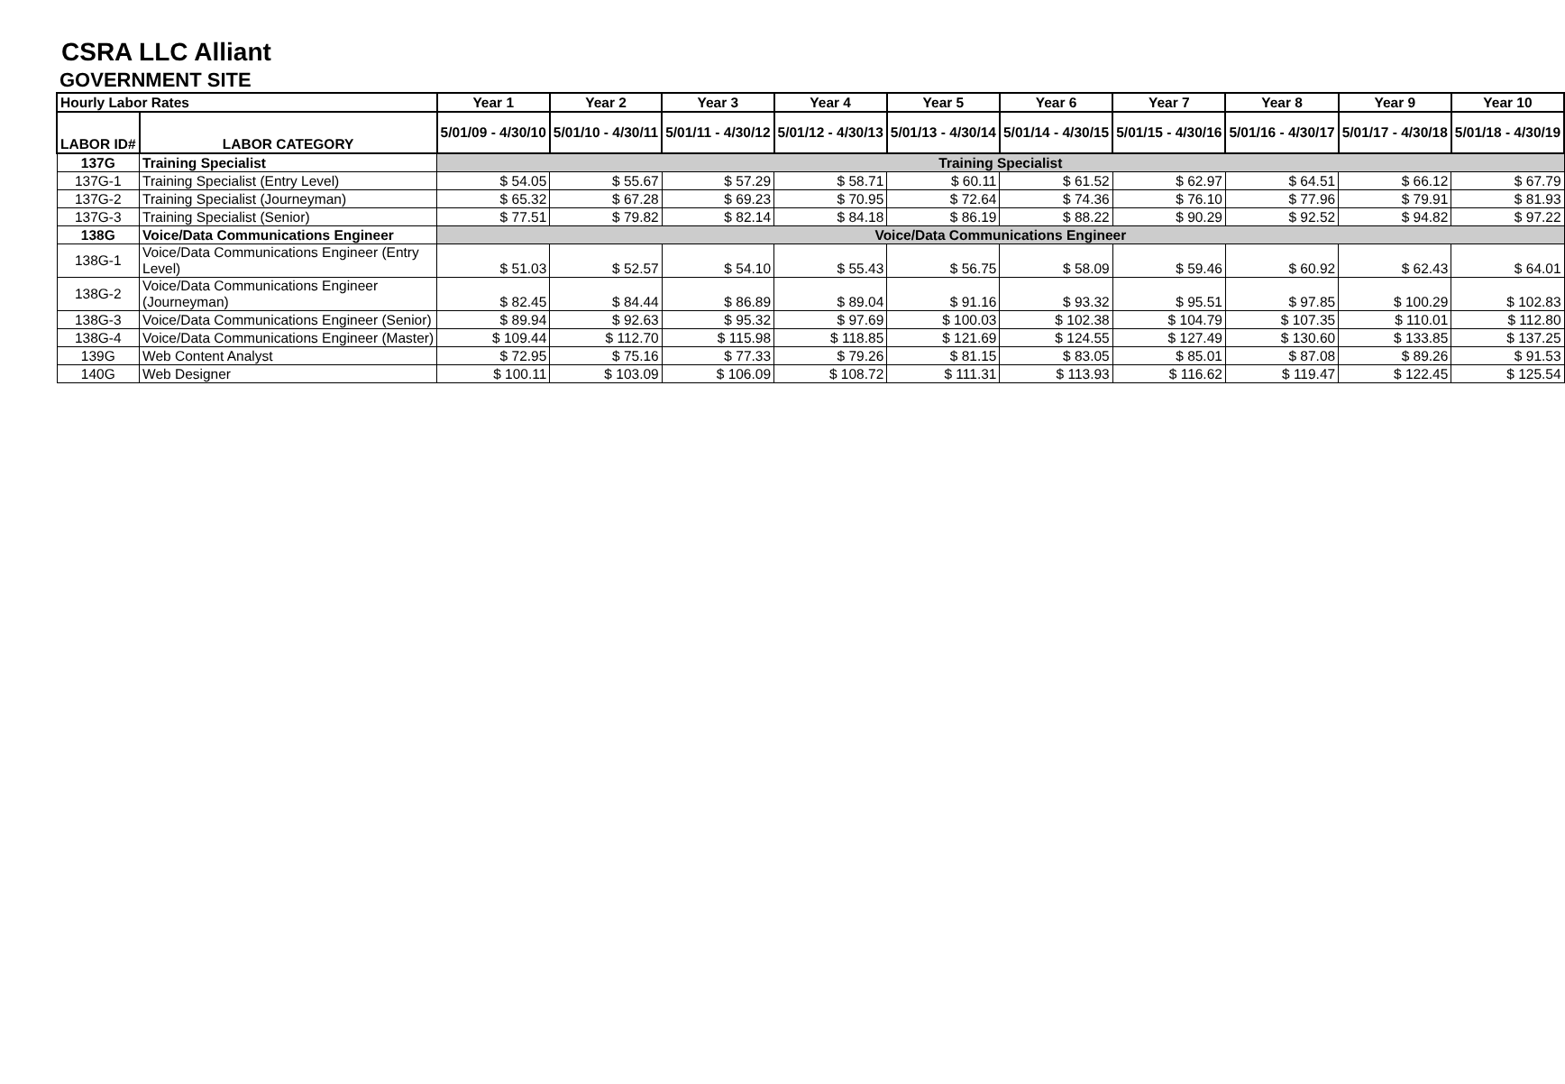CSRA LLC Alliant
GOVERNMENT SITE
| Hourly Labor Rates | | Year 1 | Year 2 | Year 3 | Year 4 | Year 5 | Year 6 | Year 7 | Year 8 | Year 9 | Year 10 |
| --- | --- | --- | --- | --- | --- | --- | --- | --- | --- | --- | --- |
| LABOR ID# | LABOR CATEGORY | 5/01/09 - 4/30/10 | 5/01/10 - 4/30/11 | 5/01/11 - 4/30/12 | 5/01/12 - 4/30/13 | 5/01/13 - 4/30/14 | 5/01/14 - 4/30/15 | 5/01/15 - 4/30/16 | 5/01/16 - 4/30/17 | 5/01/17 - 4/30/18 | 5/01/18 - 4/30/19 |
| 137G | Training Specialist | Training Specialist | | | | | | | | | |
| 137G-1 | Training Specialist (Entry Level) | $ 54.05 | $ 55.67 | $ 57.29 | $ 58.71 | $ 60.11 | $ 61.52 | $ 62.97 | $ 64.51 | $ 66.12 | $ 67.79 |
| 137G-2 | Training Specialist (Journeyman) | $ 65.32 | $ 67.28 | $ 69.23 | $ 70.95 | $ 72.64 | $ 74.36 | $ 76.10 | $ 77.96 | $ 79.91 | $ 81.93 |
| 137G-3 | Training Specialist (Senior) | $ 77.51 | $ 79.82 | $ 82.14 | $ 84.18 | $ 86.19 | $ 88.22 | $ 90.29 | $ 92.52 | $ 94.82 | $ 97.22 |
| 138G | Voice/Data Communications Engineer | Voice/Data Communications Engineer | | | | | | | | | |
| 138G-1 | Voice/Data Communications Engineer (Entry Level) | $ 51.03 | $ 52.57 | $ 54.10 | $ 55.43 | $ 56.75 | $ 58.09 | $ 59.46 | $ 60.92 | $ 62.43 | $ 64.01 |
| 138G-2 | Voice/Data Communications Engineer (Journeyman) | $ 82.45 | $ 84.44 | $ 86.89 | $ 89.04 | $ 91.16 | $ 93.32 | $ 95.51 | $ 97.85 | $ 100.29 | $ 102.83 |
| 138G-3 | Voice/Data Communications Engineer (Senior) | $ 89.94 | $ 92.63 | $ 95.32 | $ 97.69 | $ 100.03 | $ 102.38 | $ 104.79 | $ 107.35 | $ 110.01 | $ 112.80 |
| 138G-4 | Voice/Data Communications Engineer (Master) | $ 109.44 | $ 112.70 | $ 115.98 | $ 118.85 | $ 121.69 | $ 124.55 | $ 127.49 | $ 130.60 | $ 133.85 | $ 137.25 |
| 139G | Web Content Analyst | $ 72.95 | $ 75.16 | $ 77.33 | $ 79.26 | $ 81.15 | $ 83.05 | $ 85.01 | $ 87.08 | $ 89.26 | $ 91.53 |
| 140G | Web Designer | $ 100.11 | $ 103.09 | $ 106.09 | $ 108.72 | $ 111.31 | $ 113.93 | $ 116.62 | $ 119.47 | $ 122.45 | $ 125.54 |